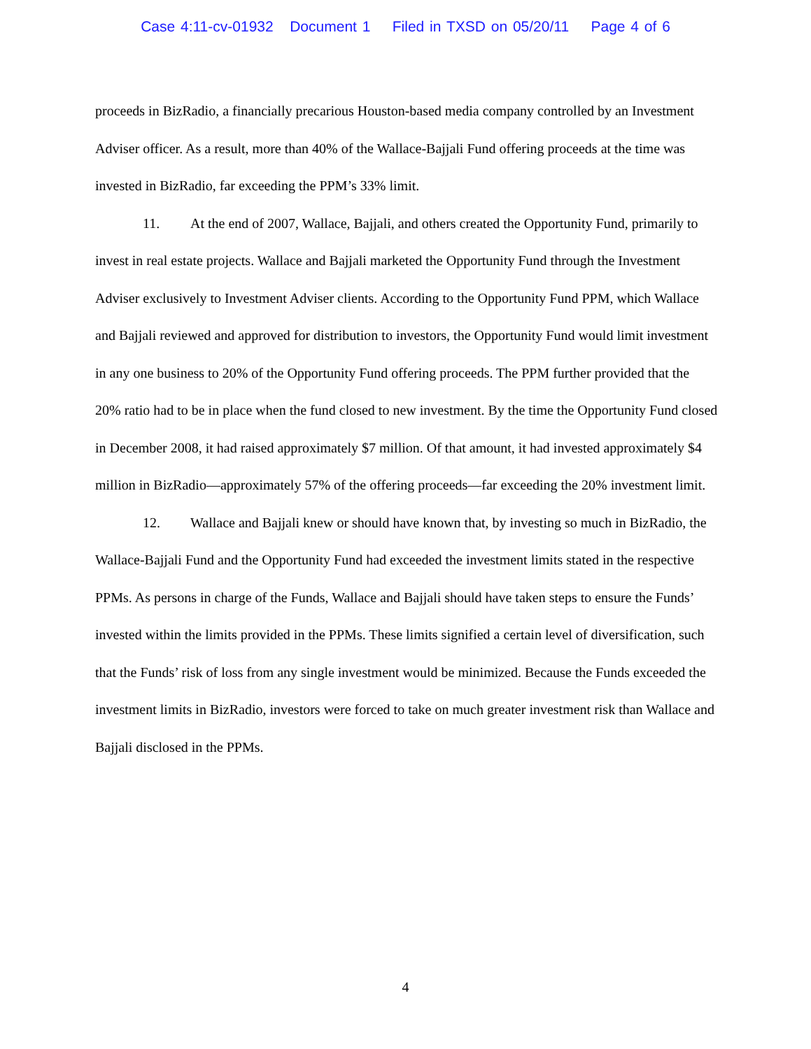Case 4:11-cv-01932 Document 1 Filed in TXSD on 05/20/11 Page 4 of 6
proceeds in BizRadio, a financially precarious Houston-based media company controlled by an Investment Adviser officer. As a result, more than 40% of the Wallace-Bajjali Fund offering proceeds at the time was invested in BizRadio, far exceeding the PPM’s 33% limit.
11. At the end of 2007, Wallace, Bajjali, and others created the Opportunity Fund, primarily to invest in real estate projects. Wallace and Bajjali marketed the Opportunity Fund through the Investment Adviser exclusively to Investment Adviser clients. According to the Opportunity Fund PPM, which Wallace and Bajjali reviewed and approved for distribution to investors, the Opportunity Fund would limit investment in any one business to 20% of the Opportunity Fund offering proceeds. The PPM further provided that the 20% ratio had to be in place when the fund closed to new investment. By the time the Opportunity Fund closed in December 2008, it had raised approximately $7 million. Of that amount, it had invested approximately $4 million in BizRadio—approximately 57% of the offering proceeds—far exceeding the 20% investment limit.
12. Wallace and Bajjali knew or should have known that, by investing so much in BizRadio, the Wallace-Bajjali Fund and the Opportunity Fund had exceeded the investment limits stated in the respective PPMs. As persons in charge of the Funds, Wallace and Bajjali should have taken steps to ensure the Funds’ invested within the limits provided in the PPMs. These limits signified a certain level of diversification, such that the Funds’ risk of loss from any single investment would be minimized. Because the Funds exceeded the investment limits in BizRadio, investors were forced to take on much greater investment risk than Wallace and Bajjali disclosed in the PPMs.
4